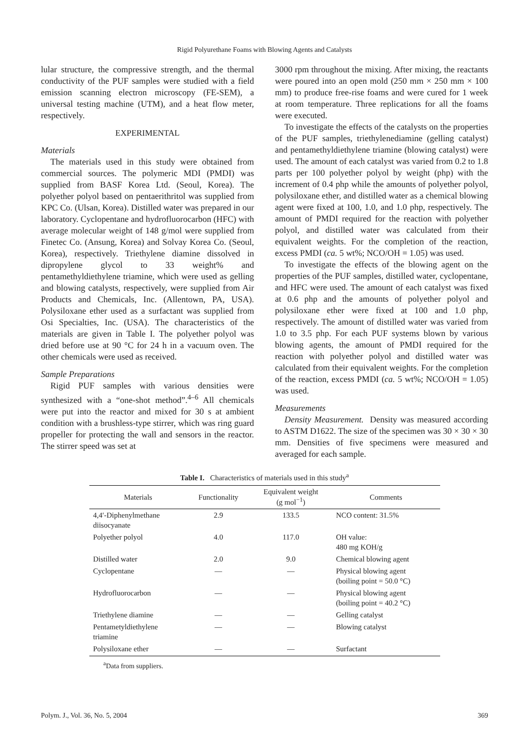Rigid Polyurethane Foams with Blowing Agents and Catalysts
lular structure, the compressive strength, and the thermal conductivity of the PUF samples were studied with a field emission scanning electron microscopy (FE-SEM), a universal testing machine (UTM), and a heat flow meter, respectively.
EXPERIMENTAL
Materials
The materials used in this study were obtained from commercial sources. The polymeric MDI (PMDI) was supplied from BASF Korea Ltd. (Seoul, Korea). The polyether polyol based on pentaerithritol was supplied from KPC Co. (Ulsan, Korea). Distilled water was prepared in our laboratory. Cyclopentane and hydrofluorocarbon (HFC) with average molecular weight of 148 g/mol were supplied from Finetec Co. (Ansung, Korea) and Solvay Korea Co. (Seoul, Korea), respectively. Triethylene diamine dissolved in dipropylene glycol to 33 weight% and pentamethyldiethylene triamine, which were used as gelling and blowing catalysts, respectively, were supplied from Air Products and Chemicals, Inc. (Allentown, PA, USA). Polysiloxane ether used as a surfactant was supplied from Osi Specialties, Inc. (USA). The characteristics of the materials are given in Table I. The polyether polyol was dried before use at 90 °C for 24 h in a vacuum oven. The other chemicals were used as received.
Sample Preparations
Rigid PUF samples with various densities were synthesized with a “one-shot method”.<sup>4–6</sup> All chemicals were put into the reactor and mixed for 30 s at ambient condition with a brushless-type stirrer, which was ring guard propeller for protecting the wall and sensors in the reactor. The stirrer speed was set at
3000 rpm throughout the mixing. After mixing, the reactants were poured into an open mold (250 mm × 250 mm × 100 mm) to produce free-rise foams and were cured for 1 week at room temperature. Three replications for all the foams were executed.
To investigate the effects of the catalysts on the properties of the PUF samples, triethylenediamine (gelling catalyst) and pentamethyldiethylene triamine (blowing catalyst) were used. The amount of each catalyst was varied from 0.2 to 1.8 parts per 100 polyether polyol by weight (php) with the increment of 0.4 php while the amounts of polyether polyol, polysiloxane ether, and distilled water as a chemical blowing agent were fixed at 100, 1.0, and 1.0 php, respectively. The amount of PMDI required for the reaction with polyether polyol, and distilled water was calculated from their equivalent weights. For the completion of the reaction, excess PMDI (ca. 5 wt%; NCO/OH = 1.05) was used.
To investigate the effects of the blowing agent on the properties of the PUF samples, distilled water, cyclopentane, and HFC were used. The amount of each catalyst was fixed at 0.6 php and the amounts of polyether polyol and polysiloxane ether were fixed at 100 and 1.0 php, respectively. The amount of distilled water was varied from 1.0 to 3.5 php. For each PUF systems blown by various blowing agents, the amount of PMDI required for the reaction with polyether polyol and distilled water was calculated from their equivalent weights. For the completion of the reaction, excess PMDI (ca. 5 wt%; NCO/OH = 1.05) was used.
Measurements
Density Measurement. Density was measured according to ASTM D1622. The size of the specimen was 30 × 30 × 30 mm. Densities of five specimens were measured and averaged for each sample.
Table I. Characteristics of materials used in this study<sup>a</sup>
| Materials | Functionality | Equivalent weight (g mol<sup>−1</sup>) | Comments |
| --- | --- | --- | --- |
| 4,4′-Diphenylmethane diisocyanate | 2.9 | 133.5 | NCO content: 31.5% |
| Polyether polyol | 4.0 | 117.0 | OH value: 480 mg KOH/g |
| Distilled water | 2.0 | 9.0 | Chemical blowing agent |
| Cyclopentane | — | — | Physical blowing agent (boiling point = 50.0 °C) |
| Hydrofluorocarbon | — | — | Physical blowing agent (boiling point = 40.2 °C) |
| Triethylene diamine | — | — | Gelling catalyst |
| Pentametyldiethylene triamine | — | — | Blowing catalyst |
| Polysiloxane ether | — | — | Surfactant |
<sup>a</sup> Data from suppliers.
Polym. J., Vol. 36, No. 5, 2004 369